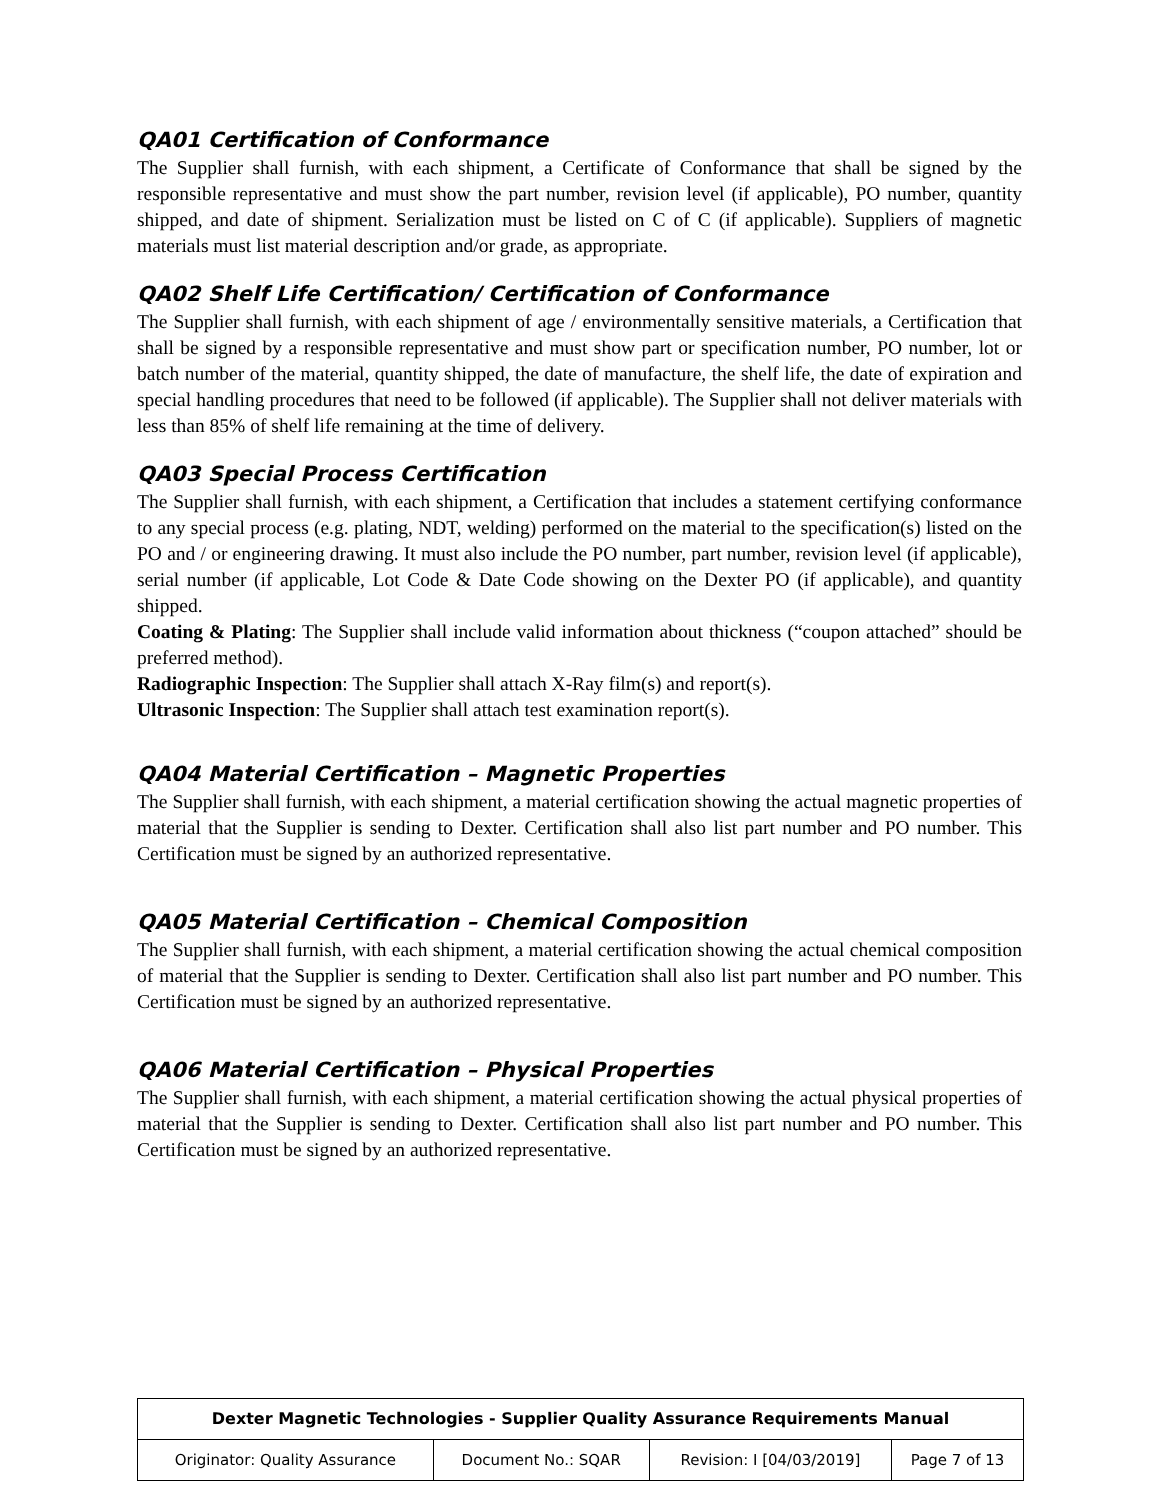QA01 Certification of Conformance
The Supplier shall furnish, with each shipment, a Certificate of Conformance that shall be signed by the responsible representative and must show the part number, revision level (if applicable), PO number, quantity shipped, and date of shipment. Serialization must be listed on C of C (if applicable). Suppliers of magnetic materials must list material description and/or grade, as appropriate.
QA02 Shelf Life Certification/ Certification of Conformance
The Supplier shall furnish, with each shipment of age / environmentally sensitive materials, a Certification that shall be signed by a responsible representative and must show part or specification number, PO number, lot or batch number of the material, quantity shipped, the date of manufacture, the shelf life, the date of expiration and special handling procedures that need to be followed (if applicable). The Supplier shall not deliver materials with less than 85% of shelf life remaining at the time of delivery.
QA03 Special Process Certification
The Supplier shall furnish, with each shipment, a Certification that includes a statement certifying conformance to any special process (e.g. plating, NDT, welding) performed on the material to the specification(s) listed on the PO and / or engineering drawing. It must also include the PO number, part number, revision level (if applicable), serial number (if applicable, Lot Code & Date Code showing on the Dexter PO (if applicable), and quantity shipped.
Coating & Plating: The Supplier shall include valid information about thickness (“coupon attached” should be preferred method).
Radiographic Inspection: The Supplier shall attach X-Ray film(s) and report(s).
Ultrasonic Inspection: The Supplier shall attach test examination report(s).
QA04 Material Certification – Magnetic Properties
The Supplier shall furnish, with each shipment, a material certification showing the actual magnetic properties of material that the Supplier is sending to Dexter. Certification shall also list part number and PO number. This Certification must be signed by an authorized representative.
QA05 Material Certification – Chemical Composition
The Supplier shall furnish, with each shipment, a material certification showing the actual chemical composition of material that the Supplier is sending to Dexter. Certification shall also list part number and PO number. This Certification must be signed by an authorized representative.
QA06 Material Certification – Physical Properties
The Supplier shall furnish, with each shipment, a material certification showing the actual physical properties of material that the Supplier is sending to Dexter. Certification shall also list part number and PO number. This Certification must be signed by an authorized representative.
| Dexter Magnetic Technologies - Supplier Quality Assurance Requirements Manual | | | |
| --- | --- | --- | --- |
| Originator: Quality Assurance | Document No.: SQAR | Revision: I [04/03/2019] | Page 7 of 13 |